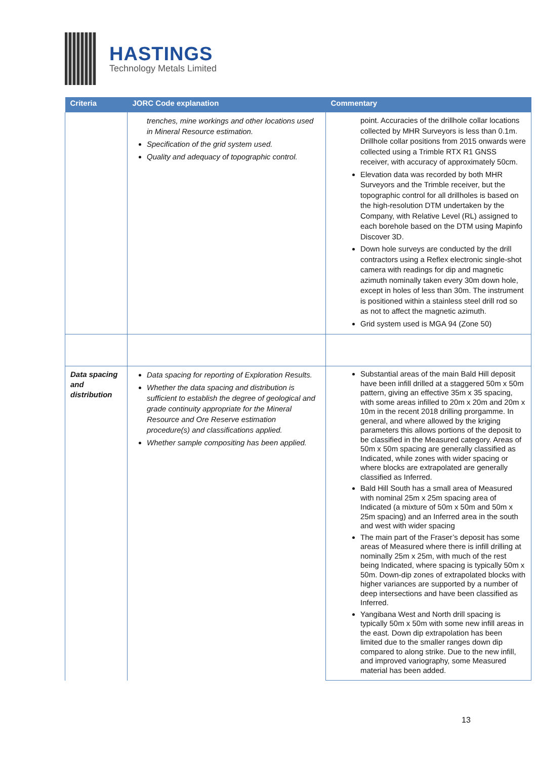HASTINGS
Technology Metals Limited
| Criteria | JORC Code explanation | Commentary |
| --- | --- | --- |
| | trenches, mine workings and other locations used in Mineral Resource estimation. Specification of the grid system used. Quality and adequacy of topographic control. | point. Accuracies of the drillhole collar locations collected by MHR Surveyors is less than 0.1m. Drillhole collar positions from 2015 onwards were collected using a Trimble RTX R1 GNSS receiver, with accuracy of approximately 50cm. Elevation data was recorded by both MHR Surveyors and the Trimble receiver, but the topographic control for all drillholes is based on the high-resolution DTM undertaken by the Company, with Relative Level (RL) assigned to each borehole based on the DTM using Mapinfo Discover 3D. Down hole surveys are conducted by the drill contractors using a Reflex electronic single-shot camera with readings for dip and magnetic azimuth nominally taken every 30m down hole, except in holes of less than 30m. The instrument is positioned within a stainless steel drill rod so as not to affect the magnetic azimuth. Grid system used is MGA 94 (Zone 50) |
| Data spacing and distribution | Data spacing for reporting of Exploration Results. Whether the data spacing and distribution is sufficient to establish the degree of geological and grade continuity appropriate for the Mineral Resource and Ore Reserve estimation procedure(s) and classifications applied. Whether sample compositing has been applied. | Substantial areas of the main Bald Hill deposit have been infill drilled at a staggered 50m x 50m pattern, giving an effective 35m x 35 spacing, with some areas infilled to 20m x 20m and 20m x 10m in the recent 2018 drilling prorgamme. In general, and where allowed by the kriging parameters this allows portions of the deposit to be classified in the Measured category. Areas of 50m x 50m spacing are generally classified as Indicated, while zones with wider spacing or where blocks are extrapolated are generally classified as Inferred. Bald Hill South has a small area of Measured with nominal 25m x 25m spacing area of Indicated (a mixture of 50m x 50m and 50m x 25m spacing) and an Inferred area in the south and west with wider spacing The main part of the Fraser’s deposit has some areas of Measured where there is infill drilling at nominally 25m x 25m, with much of the rest being Indicated, where spacing is typically 50m x 50m. Down-dip zones of extrapolated blocks with higher variances are supported by a number of deep intersections and have been classified as Inferred. Yangibana West and North drill spacing is typically 50m x 50m with some new infill areas in the east. Down dip extrapolation has been limited due to the smaller ranges down dip compared to along strike. Due to the new infill, and improved variography, some Measured material has been added. |
13